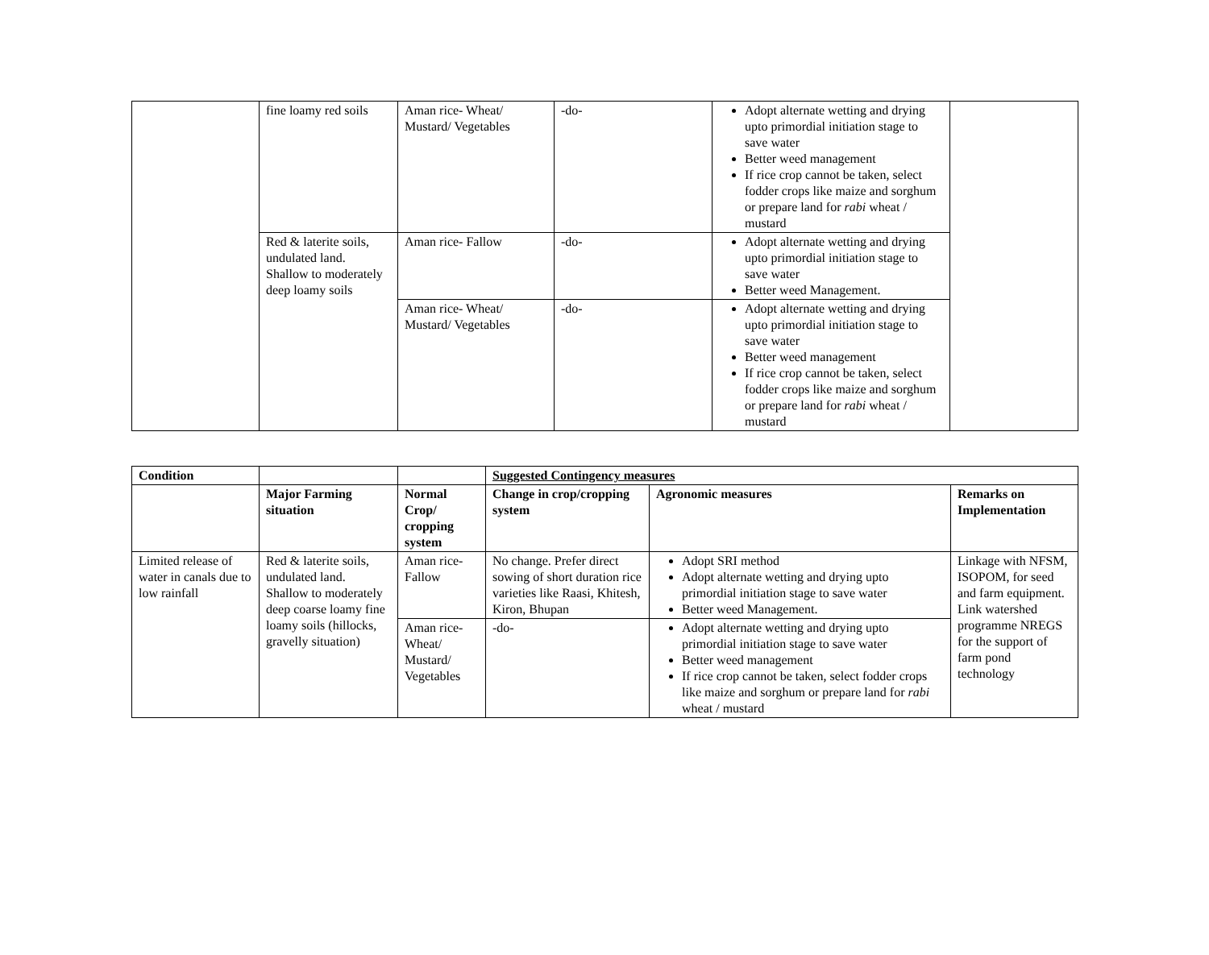| | fine loamy red soils | Aman rice- Wheat/ Mustard/ Vegetables | -do- | Adopt alternate wetting and drying upto primordial initiation stage to save water Better weed management If rice crop cannot be taken, select fodder crops like maize and sorghum or prepare land for rabi wheat / mustard | |
| | Red & laterite soils, undulated land. Shallow to moderately deep loamy soils | Aman rice- Fallow | -do- | Adopt alternate wetting and drying upto primordial initiation stage to save water Better weed Management. | |
| | | Aman rice- Wheat/ Mustard/ Vegetables | -do- | Adopt alternate wetting and drying upto primordial initiation stage to save water Better weed management If rice crop cannot be taken, select fodder crops like maize and sorghum or prepare land for rabi wheat / mustard | |
| Condition | | | Suggested Contingency measures | | |
| --- | --- | --- | --- | --- | --- |
| | Major Farming situation | Normal Crop/ cropping system | Change in crop/cropping system | Agronomic measures | Remarks on Implementation |
| Limited release of water in canals due to low rainfall | Red & laterite soils, undulated land. Shallow to moderately deep coarse loamy fine loamy soils (hillocks, gravelly situation) | Aman rice- Fallow | No change. Prefer direct sowing of short duration rice varieties like Raasi, Khitesh, Kiron, Bhupan | Adopt SRI method Adopt alternate wetting and drying upto primordial initiation stage to save water Better weed Management. | Linkage with NFSM, ISOPOM, for seed and farm equipment. Link watershed programme NREGS for the support of farm pond technology |
| | | Aman rice- Wheat/ Mustard/ Vegetables | -do- | Adopt alternate wetting and drying upto primordial initiation stage to save water Better weed management If rice crop cannot be taken, select fodder crops like maize and sorghum or prepare land for rabi wheat / mustard | |